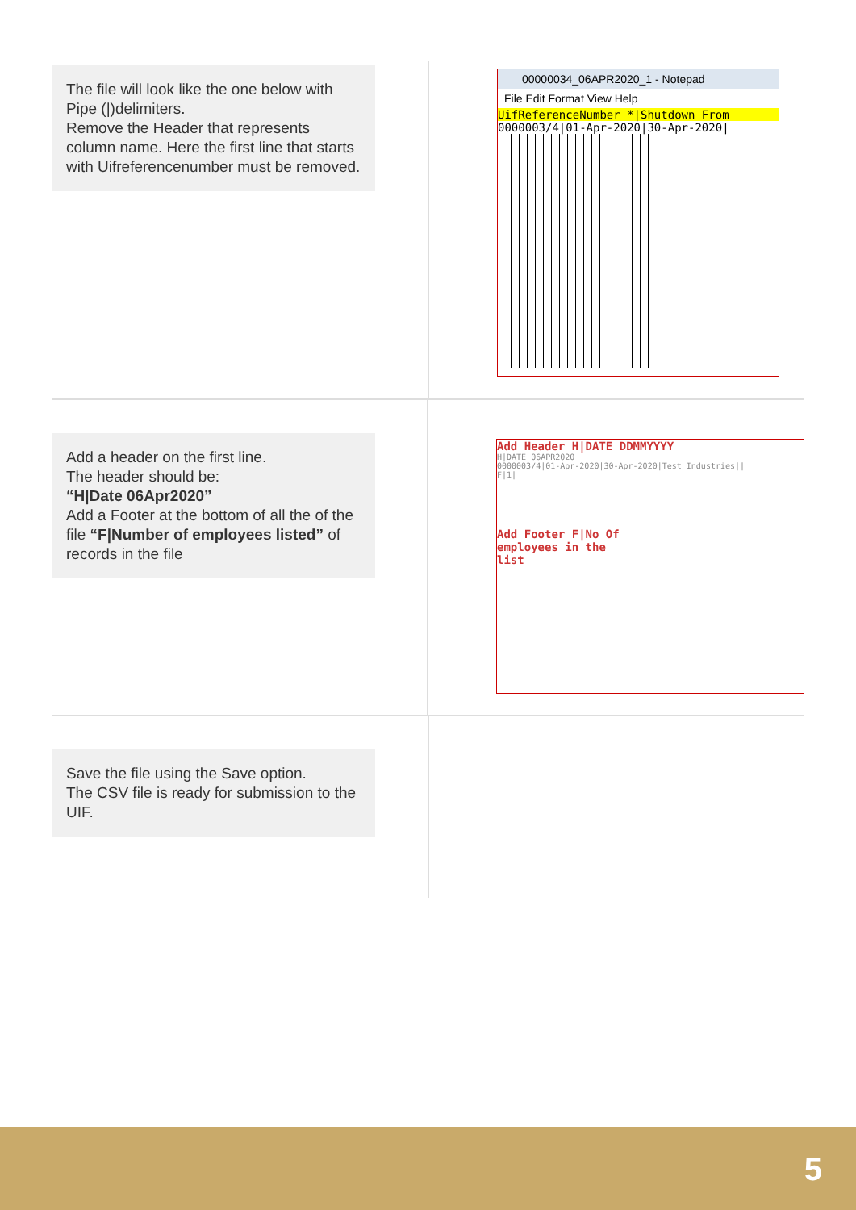The file will look like the one below with Pipe (|)delimiters.
Remove the Header that represents column name. Here the first line that starts with Uifreferencenumber must be removed.
00000034_06APR2020_1 - Notepad
File Edit Format View Help
UifReferenceNumber *|Shutdown From
0000003/4|01-Apr-2020|30-Apr-2020|
Add a header on the first line.
The header should be:
“H|Date 06Apr2020”
Add a Footer at the bottom of all the of the file “F|Number of employees listed” of records in the file
Add Header H|DATE DDMMYYYY
H|DATE 06APR2020
0000003/4|01-Apr-2020|30-Apr-2020|Test Industries||
F|1|
Add Footer F|No Of
employees in the
list
Save the file using the Save option.
The CSV file is ready for submission to the UIF.
5